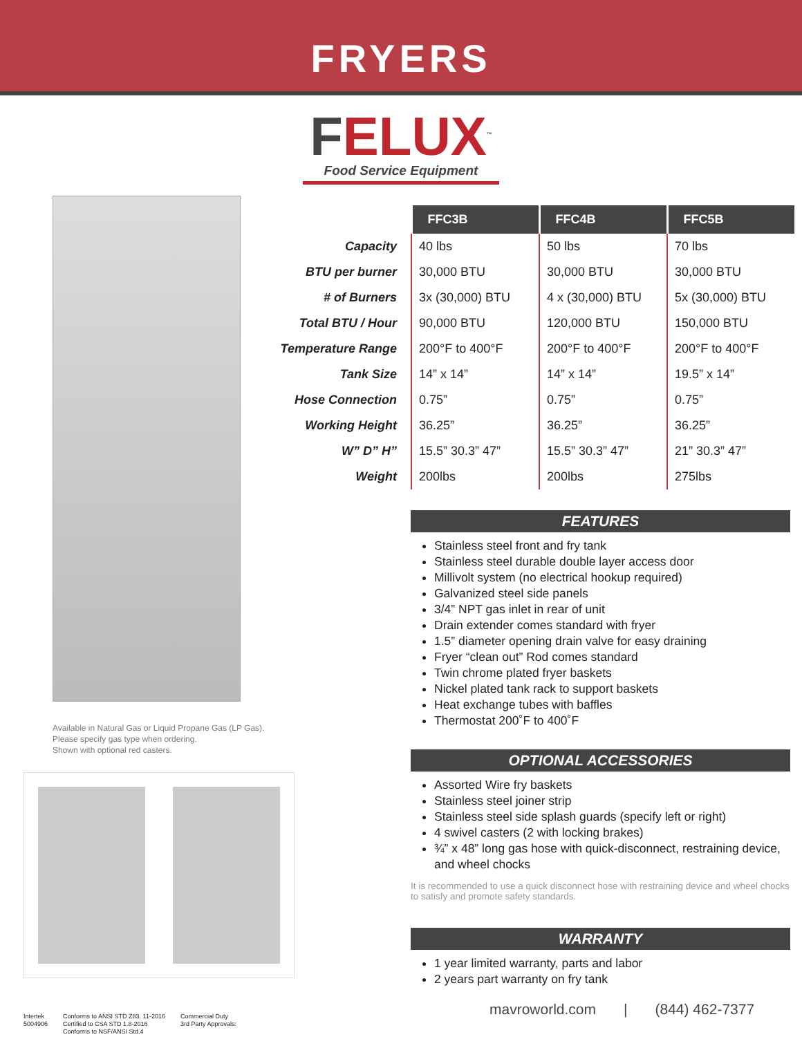FRYERS
FELUX<sup>™</sup>
Food Service Equipment
Available in Natural Gas or Liquid Propane Gas (LP Gas).
Please specify gas type when ordering.
Shown with optional red casters.
Intertek
5004906
Conforms to ANSI STD Z83. 11-2016
Certified to CSA STD 1.8-2016
Conforms to NSF/ANSI Std.4
Commercial Duty
3rd Party Approvals:
| | FFC3B | FFC4B | FFC5B |
| Capacity | 40 lbs | 50 lbs | 70 lbs |
| BTU per burner | 30,000 BTU | 30,000 BTU | 30,000 BTU |
| # of Burners | 3x (30,000) BTU | 4 x (30,000) BTU | 5x (30,000) BTU |
| Total BTU / Hour | 90,000 BTU | 120,000 BTU | 150,000 BTU |
| Temperature Range | 200°F to 400°F | 200°F to 400°F | 200°F to 400°F |
| Tank Size | 14” x 14” | 14” x 14” | 19.5” x 14” |
| Hose Connection | 0.75” | 0.75” | 0.75” |
| Working Height | 36.25” | 36.25” | 36.25” |
| W” D” H” | 15.5” 30.3” 47” | 15.5” 30.3” 47” | 21” 30.3” 47” |
| Weight | 200lbs | 200lbs | 275lbs |
FEATURES
Stainless steel front and fry tank
Stainless steel durable double layer access door
Millivolt system (no electrical hookup required)
Galvanized steel side panels
3/4” NPT gas inlet in rear of unit
Drain extender comes standard with fryer
1.5” diameter opening drain valve for easy draining
Fryer “clean out” Rod comes standard
Twin chrome plated fryer baskets
Nickel plated tank rack to support baskets
Heat exchange tubes with baffles
Thermostat 200˚F to 400˚F
OPTIONAL ACCESSORIES
Assorted Wire fry baskets
Stainless steel joiner strip
Stainless steel side splash guards (specify left or right)
4 swivel casters (2 with locking brakes)
¾” x 48” long gas hose with quick-disconnect, restraining device, and wheel chocks
It is recommended to use a quick disconnect hose with restraining device and wheel chocks to satisfy and promote safety standards.
WARRANTY
1 year limited warranty, parts and labor
2 years part warranty on fry tank
mavroworld.com | (844) 462-7377